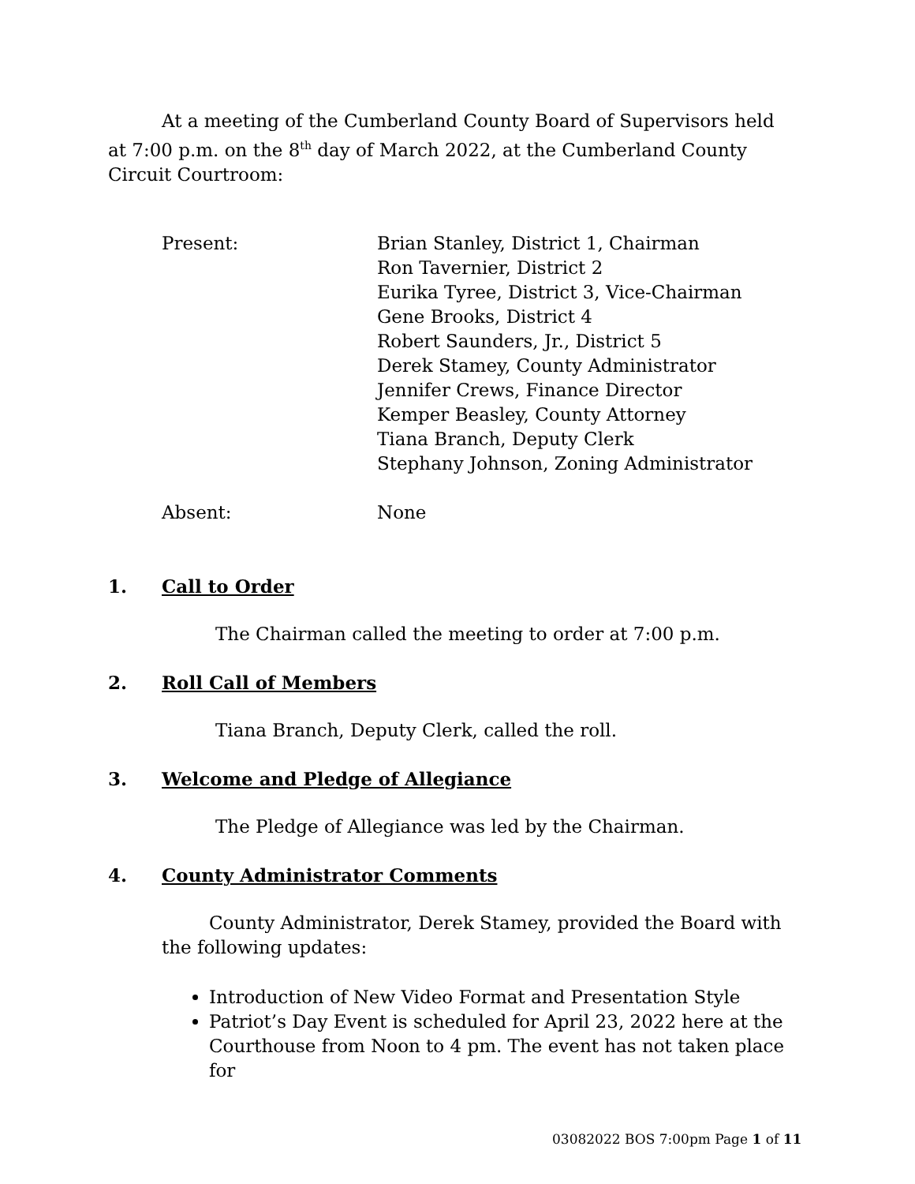At a meeting of the Cumberland County Board of Supervisors held at 7:00 p.m. on the 8<sup>th</sup> day of March 2022, at the Cumberland County Circuit Courtroom:
Present: Brian Stanley, District 1, Chairman
Ron Tavernier, District 2
Eurika Tyree, District 3, Vice-Chairman
Gene Brooks, District 4
Robert Saunders, Jr., District 5
Derek Stamey, County Administrator
Jennifer Crews, Finance Director
Kemper Beasley, County Attorney
Tiana Branch, Deputy Clerk
Stephany Johnson, Zoning Administrator
Absent: None
1. Call to Order
The Chairman called the meeting to order at 7:00 p.m.
2. Roll Call of Members
Tiana Branch, Deputy Clerk, called the roll.
3. Welcome and Pledge of Allegiance
The Pledge of Allegiance was led by the Chairman.
4. County Administrator Comments
County Administrator, Derek Stamey, provided the Board with the following updates:
Introduction of New Video Format and Presentation Style
Patriot’s Day Event is scheduled for April 23, 2022 here at the Courthouse from Noon to 4 pm. The event has not taken place for
03082022 BOS 7:00pm Page 1 of 11